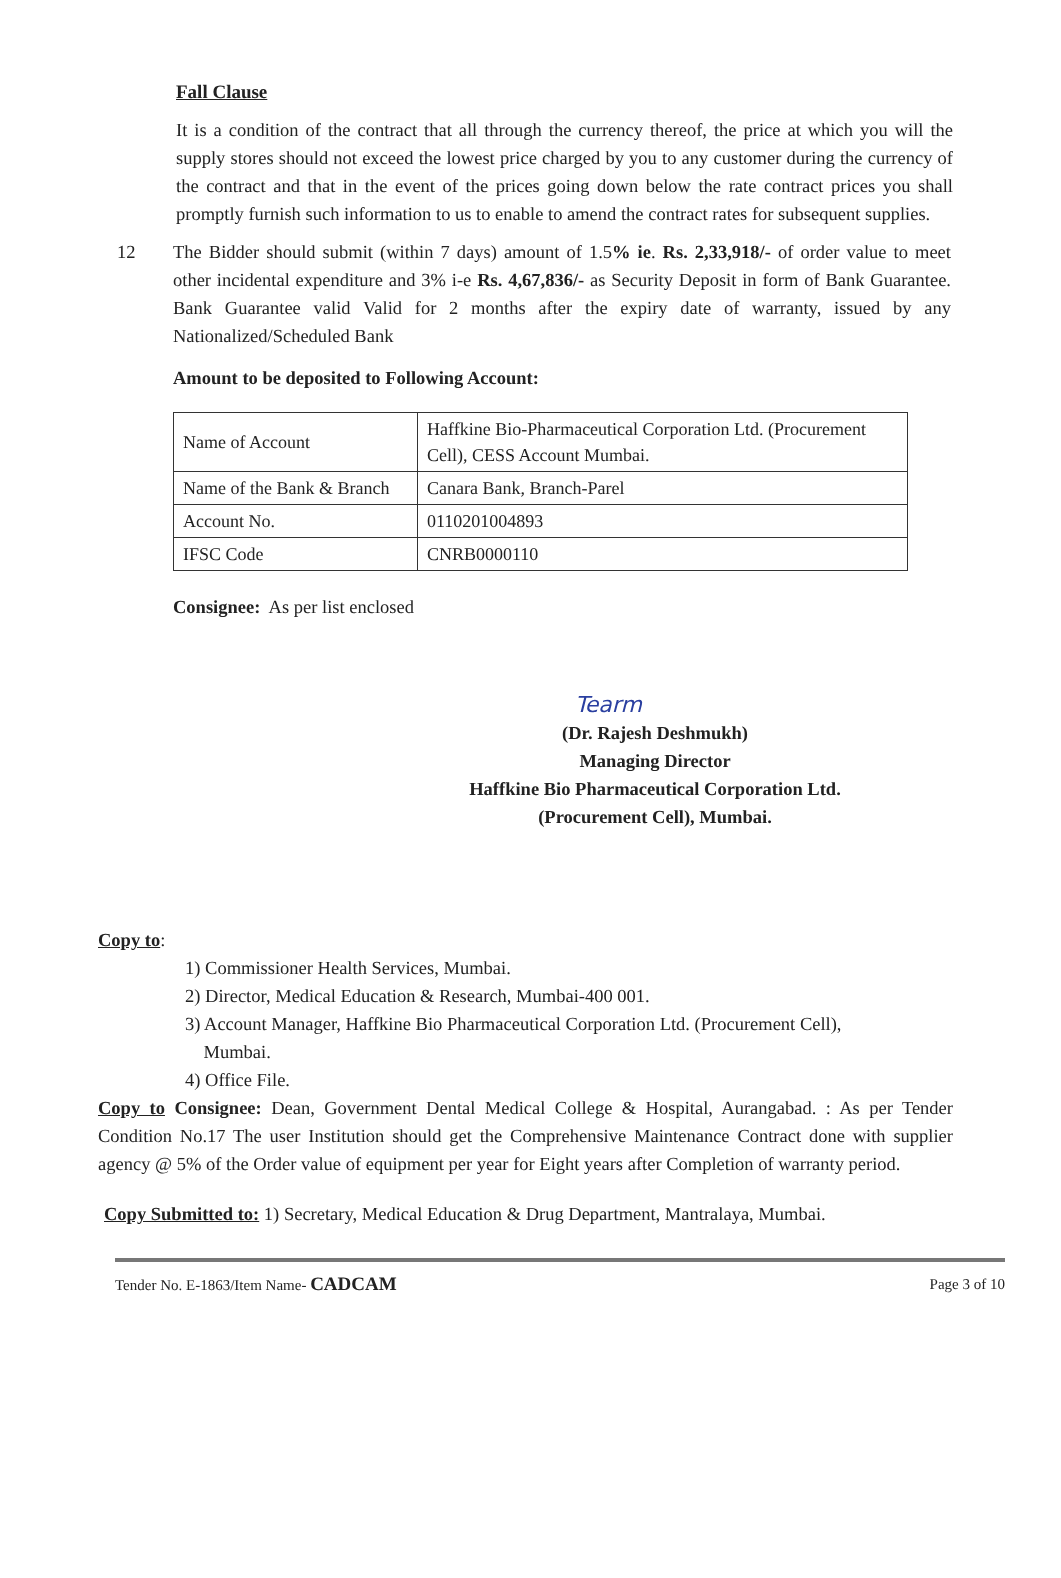Fall Clause
It is a condition of the contract that all through the currency thereof, the price at which you will the supply stores should not exceed the lowest price charged by you to any customer during the currency of the contract and that in the event of the prices going down below the rate contract prices you shall promptly furnish such information to us to enable to amend the contract rates for subsequent supplies.
12 The Bidder should submit (within 7 days) amount of 1.5% ie. Rs. 2,33,918/- of order value to meet other incidental expenditure and 3% i-e Rs. 4,67,836/- as Security Deposit in form of Bank Guarantee. Bank Guarantee valid Valid for 2 months after the expiry date of warranty, issued by any Nationalized/Scheduled Bank
Amount to be deposited to Following Account:
| Name of Account | Haffkine Bio-Pharmaceutical Corporation Ltd. (Procurement Cell), CESS Account Mumbai. |
| Name of the Bank & Branch | Canara Bank, Branch-Parel |
| Account No. | 0110201004893 |
| IFSC Code | CNRB0000110 |
Consignee: As per list enclosed
Tearm
(Dr. Rajesh Deshmukh)
Managing Director
Haffkine Bio Pharmaceutical Corporation Ltd.
(Procurement Cell), Mumbai.
Copy to:
1) Commissioner Health Services, Mumbai.
2) Director, Medical Education & Research, Mumbai-400 001.
3) Account Manager, Haffkine Bio Pharmaceutical Corporation Ltd. (Procurement Cell),
Mumbai.
4) Office File.
Copy to Consignee: Dean, Government Dental Medical College & Hospital, Aurangabad. : As per Tender Condition No.17 The user Institution should get the Comprehensive Maintenance Contract done with supplier agency @ 5% of the Order value of equipment per year for Eight years after Completion of warranty period.
Copy Submitted to: 1) Secretary, Medical Education & Drug Department, Mantralaya, Mumbai.
Tender No. E-1863/Item Name- CADCAM Page 3 of 10